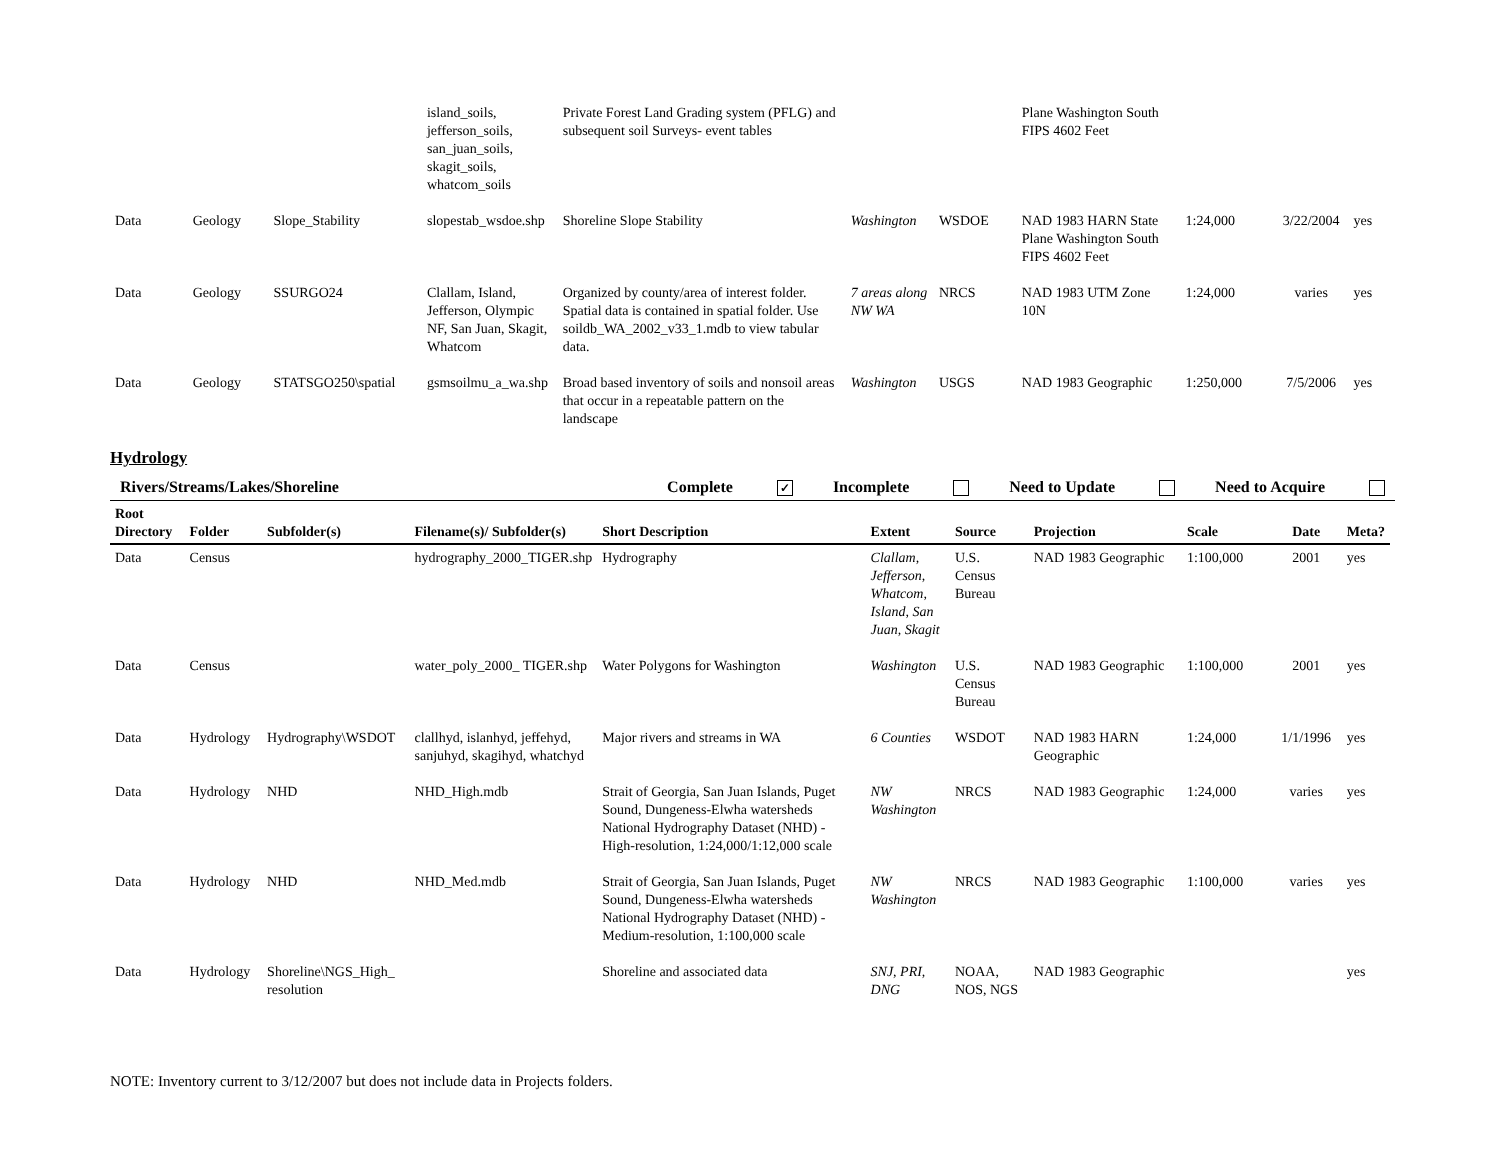| | | | island_soils, jefferson_soils, san_juan_soils, skagit_soils, whatcom_soils | Private Forest Land Grading system (PFLG) and subsequent soil Surveys- event tables | | | Plane Washington South FIPS 4602 Feet | | | |
| Data | Geology | Slope_Stability | slopestab_wsdoe.shp | Shoreline Slope Stability | Washington | WSDOE | NAD 1983 HARN State Plane Washington South FIPS 4602 Feet | 1:24,000 | 3/22/2004 | yes |
| Data | Geology | SSURGO24 | Clallam, Island, Jefferson, Olympic NF, San Juan, Skagit, Whatcom | Organized by county/area of interest folder. Spatial data is contained in spatial folder. Use soildb_WA_2002_v33_1.mdb to view tabular data. | 7 areas along NW WA | NRCS | NAD 1983 UTM Zone 10N | 1:24,000 | varies | yes |
| Data | Geology | STATSGO250\spatial | gsmsoilmu_a_wa.shp | Broad based inventory of soils and nonsoil areas that occur in a repeatable pattern on the landscape | Washington | USGS | NAD 1983 Geographic | 1:250,000 | 7/5/2006 | yes |
Hydrology
Rivers/Streams/Lakes/Shoreline Complete ✓ Incomplete Need to Update Need to Acquire
| Root Directory | Folder | Subfolder(s) | Filename(s)/ Subfolder(s) | Short Description | Extent | Source | Projection | Scale | Date | Meta? |
| --- | --- | --- | --- | --- | --- | --- | --- | --- | --- | --- |
| Data | Census | | hydrography_2000_TIGER.shp | Hydrography | Clallam, Jefferson, Whatcom, Island, San Juan, Skagit | U.S. Census Bureau | NAD 1983 Geographic | 1:100,000 | 2001 | yes |
| Data | Census | | water_poly_2000_ TIGER.shp | Water Polygons for Washington | Washington | U.S. Census Bureau | NAD 1983 Geographic | 1:100,000 | 2001 | yes |
| Data | Hydrology | Hydrography\WSDOT | clallhyd, islanhyd, jeffehyd, sanjuhyd, skagihyd, whatchyd | Major rivers and streams in WA | 6 Counties | WSDOT | NAD 1983 HARN Geographic | 1:24,000 | 1/1/1996 | yes |
| Data | Hydrology | NHD | NHD_High.mdb | Strait of Georgia, San Juan Islands, Puget Sound, Dungeness-Elwha watersheds National Hydrography Dataset (NHD) - High-resolution, 1:24,000/1:12,000 scale | NW Washington | NRCS | NAD 1983 Geographic | 1:24,000 | varies | yes |
| Data | Hydrology | NHD | NHD_Med.mdb | Strait of Georgia, San Juan Islands, Puget Sound, Dungeness-Elwha watersheds National Hydrography Dataset (NHD) - Medium-resolution, 1:100,000 scale | NW Washington | NRCS | NAD 1983 Geographic | 1:100,000 | varies | yes |
| Data | Hydrology | Shoreline\NGS_High_ resolution | | Shoreline and associated data | SNJ, PRI, DNG | NOAA, NOS, NGS | NAD 1983 Geographic | | | yes |
NOTE: Inventory current to 3/12/2007 but does not include data in Projects folders.